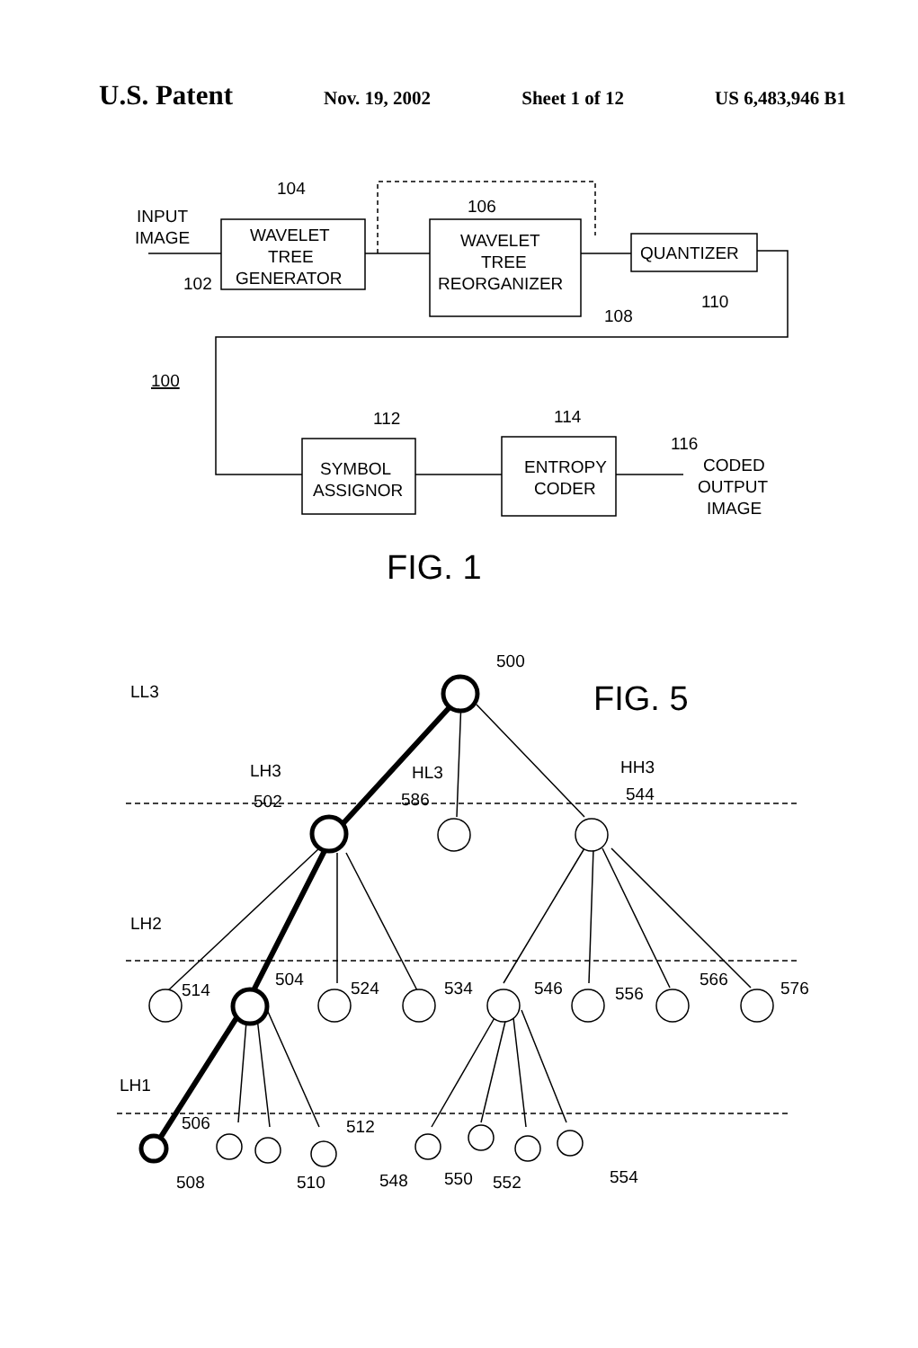U.S. Patent Nov. 19, 2002 Sheet 1 of 12 US 6,483,946 B1
INPUT
IMAGE
WAVELET
TREE
GENERATOR
WAVELET
TREE
REORGANIZER
QUANTIZER
SYMBOL
ASSIGNOR
ENTROPY
CODER
CODED
OUTPUT
IMAGE
104
106
102
108
110
100
112
114
116
FIG. 1
500
FIG. 5
LL3
LH3
HL3
HH3
502
586
544
LH2
LH1
514
504
524
534
546
556
566
576
506
508
510
512
548
550
552
554